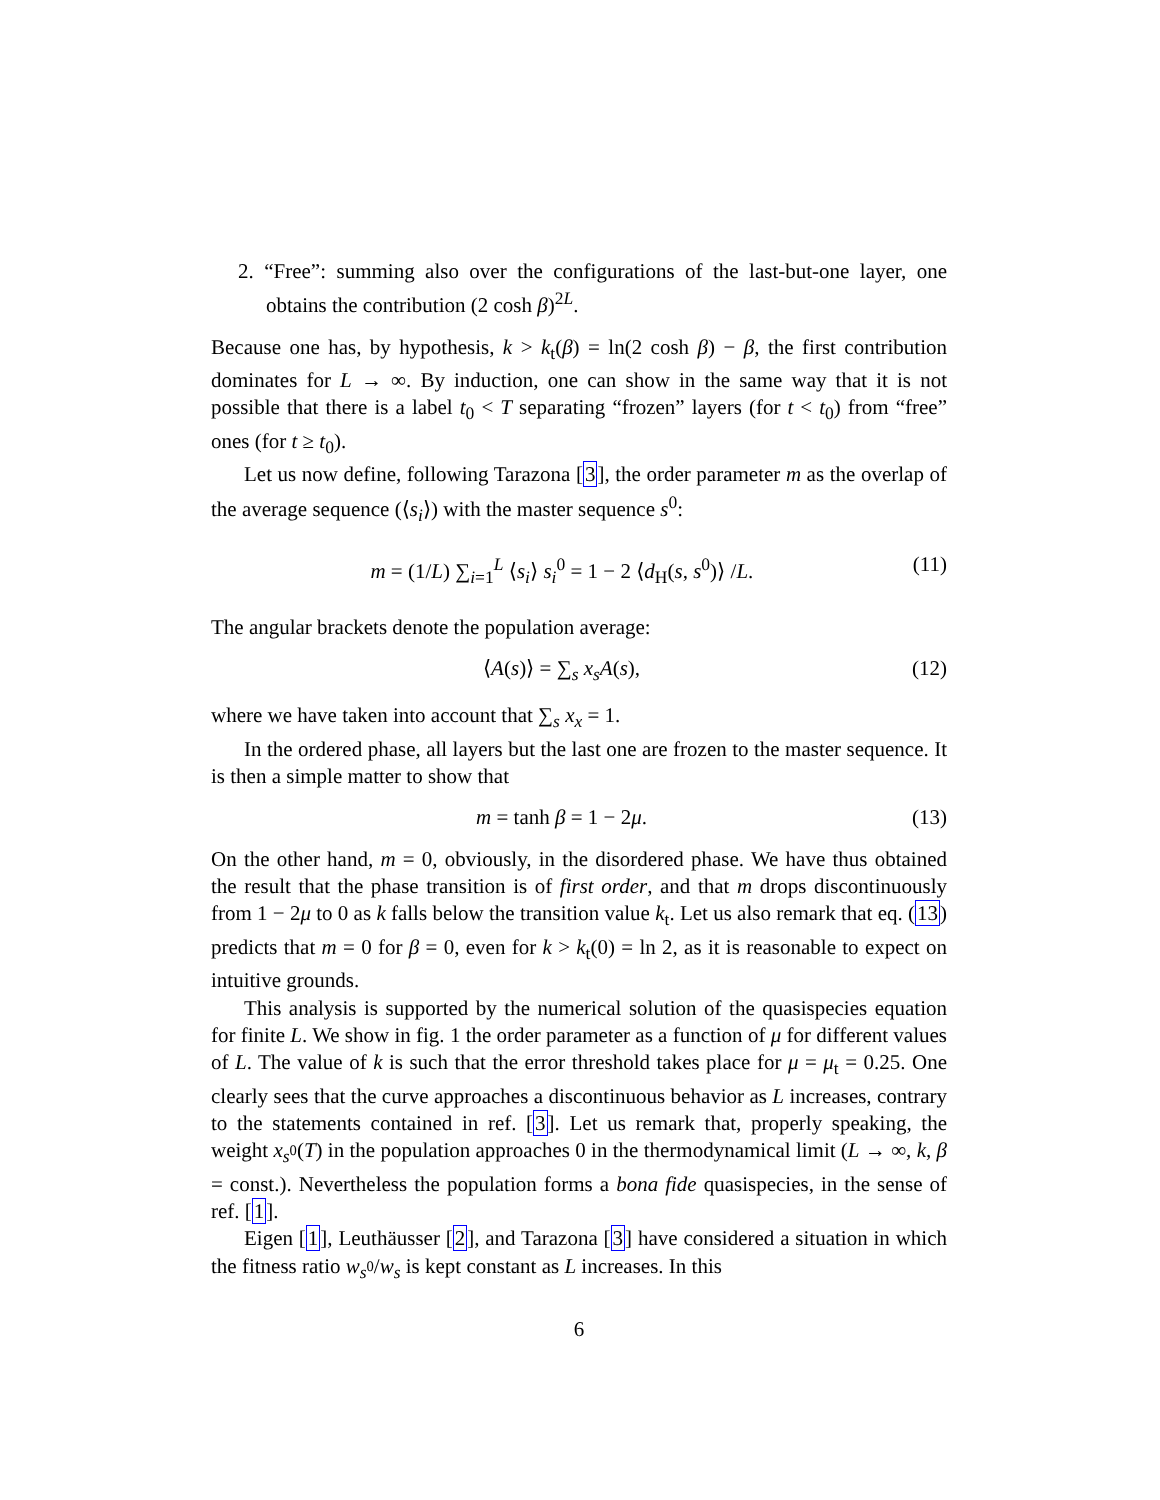2. “Free”: summing also over the configurations of the last-but-one layer, one obtains the contribution (2 cosh β)<sup>2L</sup>.
Because one has, by hypothesis, k > k<sub>t</sub>(β) = ln(2 cosh β) − β, the first contribution dominates for L → ∞. By induction, one can show in the same way that it is not possible that there is a label t<sub>0</sub> < T separating “frozen” layers (for t < t<sub>0</sub>) from “free” ones (for t ≥ t<sub>0</sub>).
Let us now define, following Tarazona [3], the order parameter m as the overlap of the average sequence (⟨s<sub>i</sub>⟩) with the master sequence s<sup>0</sup>:
m = (1/L) ∑<sub>i=1</sub><sup>L</sup> ⟨s<sub>i</sub>⟩ s<sub>i</sub><sup>0</sup> = 1 − 2 ⟨d<sub>H</sub>(s, s<sup>0</sup>)⟩ /L. (11)
The angular brackets denote the population average:
⟨A(s)⟩ = ∑<sub>s</sub> x<sub>s</sub>A(s), (12)
where we have taken into account that ∑<sub>s</sub> x<sub>x</sub> = 1.
In the ordered phase, all layers but the last one are frozen to the master sequence. It is then a simple matter to show that
m = tanh β = 1 − 2μ. (13)
On the other hand, m = 0, obviously, in the disordered phase. We have thus obtained the result that the phase transition is of first order, and that m drops discontinuously from 1 − 2μ to 0 as k falls below the transition value k<sub>t</sub>. Let us also remark that eq. (13) predicts that m = 0 for β = 0, even for k > k<sub>t</sub>(0) = ln 2, as it is reasonable to expect on intuitive grounds.
This analysis is supported by the numerical solution of the quasispecies equation for finite L. We show in fig. 1 the order parameter as a function of μ for different values of L. The value of k is such that the error threshold takes place for μ = μ<sub>t</sub> = 0.25. One clearly sees that the curve approaches a discontinuous behavior as L increases, contrary to the statements contained in ref. [3]. Let us remark that, properly speaking, the weight x<sub>s<sup>0</sup></sub>(T) in the population approaches 0 in the thermodynamical limit (L → ∞, k, β = const.). Nevertheless the population forms a bona fide quasispecies, in the sense of ref. [1].
Eigen [1], Leuthäusser [2], and Tarazona [3] have considered a situation in which the fitness ratio w<sub>s<sup>0</sup></sub>/w<sub>s</sub> is kept constant as L increases. In this
6